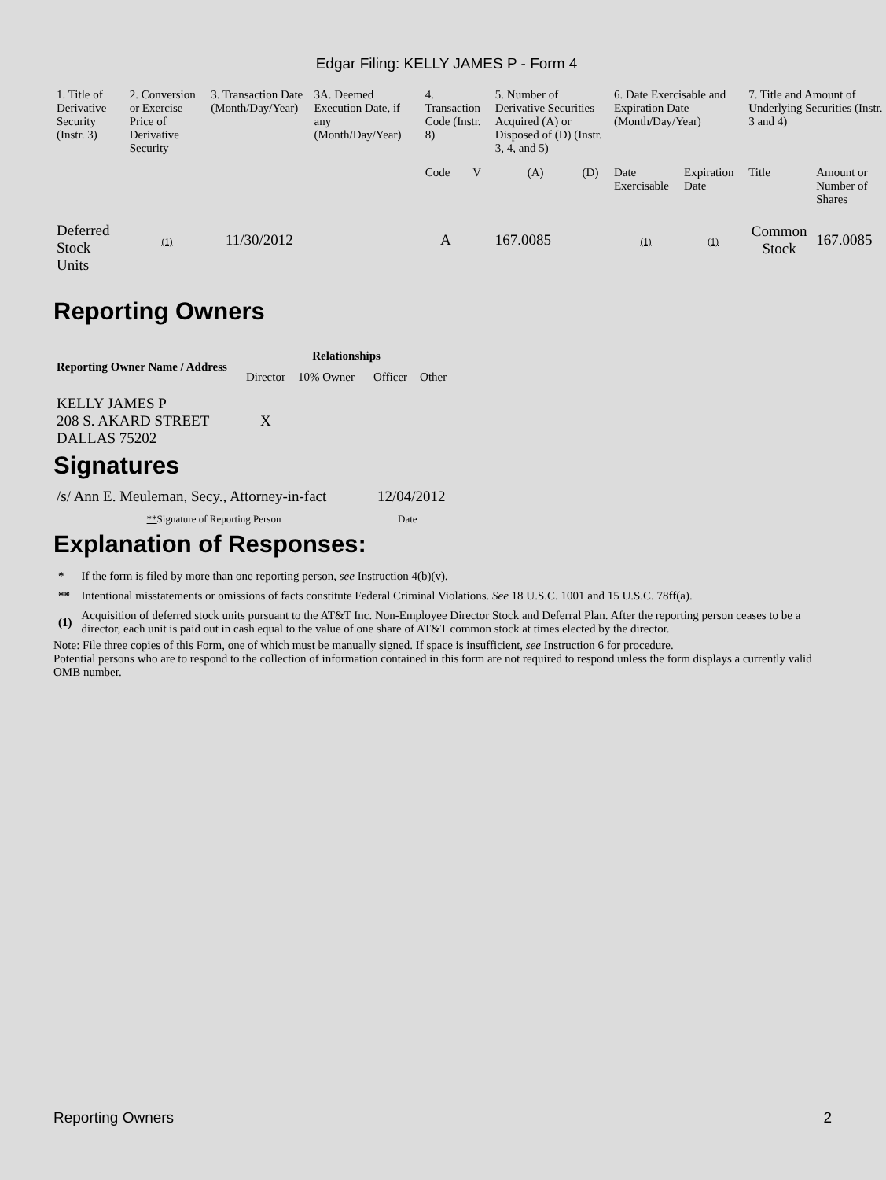Edgar Filing: KELLY JAMES P - Form 4
| 1. Title of Derivative Security (Instr. 3) | 2. Conversion or Exercise Price of Derivative Security | 3. Transaction Date (Month/Day/Year) | 3A. Deemed Execution Date, if any (Month/Day/Year) | 4. Transaction Code (Instr. 8) | | 5. Number of Derivative Securities Acquired (A) or Disposed of (D) (Instr. 3, 4, and 5) | | 6. Date Exercisable and Expiration Date (Month/Day/Year) | | 7. Title and Amount of Underlying Securities (Instr. 3 and 4) | |
| | | | | Code | V | (A) | (D) | Date Exercisable | Expiration Date | Title | Amount or Number of Shares |
| Deferred Stock Units | (1) | 11/30/2012 | | A | | 167.0085 | | (1) | (1) | Common Stock | 167.0085 |
Reporting Owners
| Reporting Owner Name / Address | Relationships | | | |
| --- | --- | --- | --- | --- |
| | Director | 10% Owner | Officer | Other |
| KELLY JAMES P 208 S. AKARD STREET DALLAS 75202 | X | | | |
Signatures
| /s/ Ann E. Meuleman, Secy., Attorney-in-fact | 12/04/2012 |
| ** Signature of Reporting Person | Date |
Explanation of Responses:
| * | If the form is filed by more than one reporting person, see Instruction 4(b)(v). |
| ** | Intentional misstatements or omissions of facts constitute Federal Criminal Violations. See 18 U.S.C. 1001 and 15 U.S.C. 78ff(a). |
| (1) | Acquisition of deferred stock units pursuant to the AT&T Inc. Non-Employee Director Stock and Deferral Plan. After the reporting person ceases to be a director, each unit is paid out in cash equal to the value of one share of AT&T common stock at times elected by the director. |
Note: File three copies of this Form, one of which must be manually signed. If space is insufficient, see Instruction 6 for procedure.
Potential persons who are to respond to the collection of information contained in this form are not required to respond unless the form displays a currently valid OMB number.
Reporting Owners 2